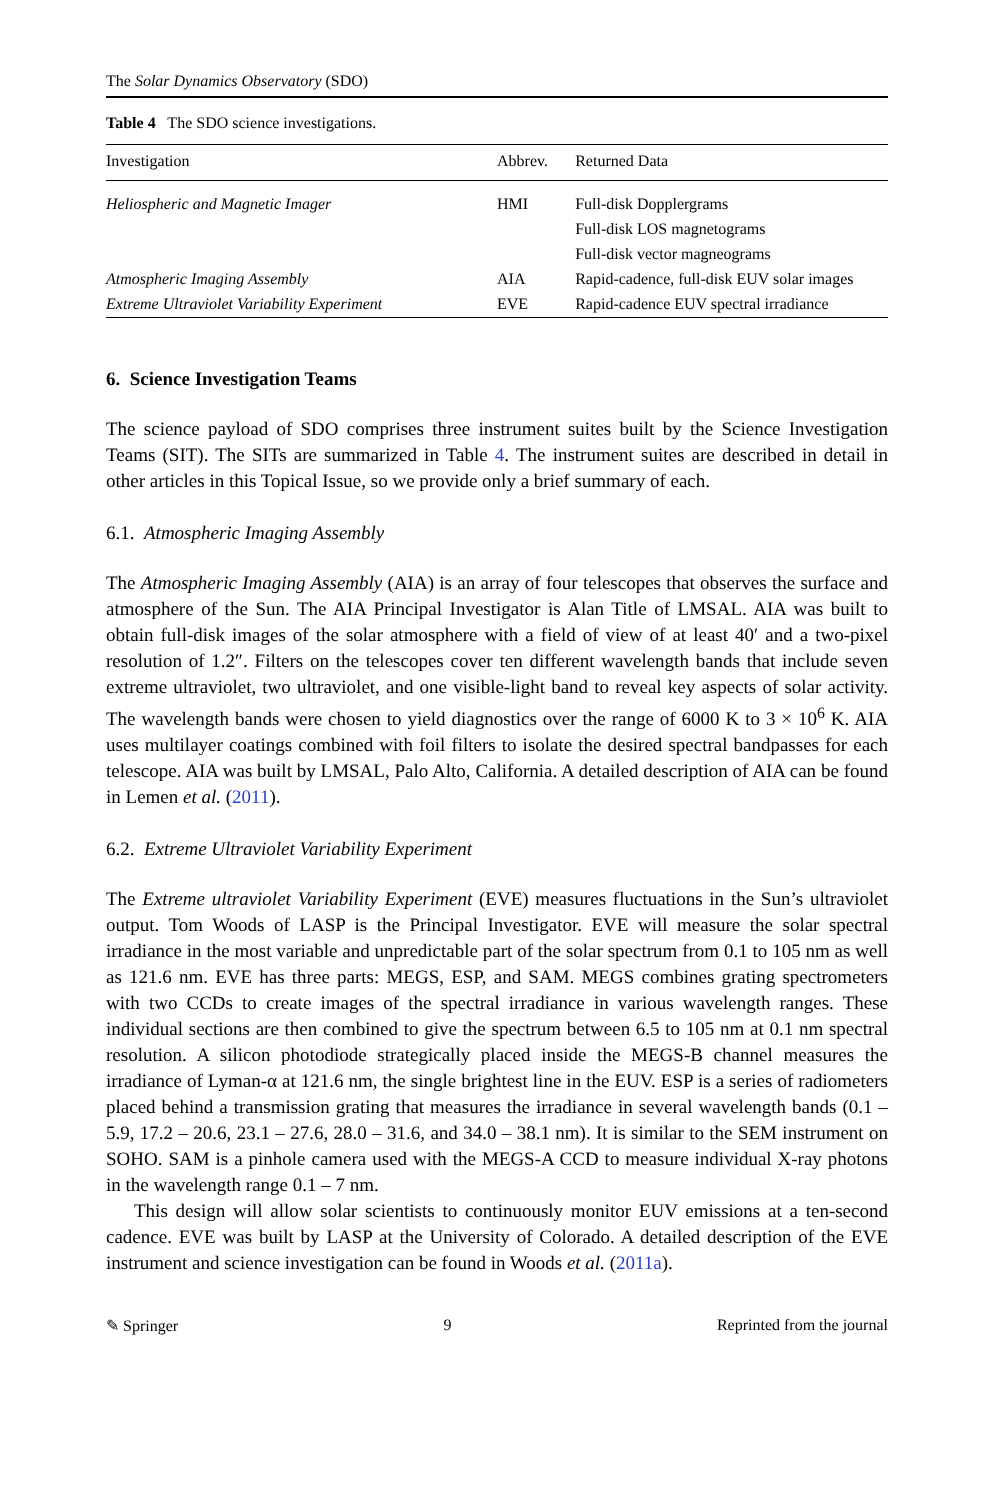The Solar Dynamics Observatory (SDO)
Table 4 The SDO science investigations.
| Investigation | Abbrev. | Returned Data |
| --- | --- | --- |
| Heliospheric and Magnetic Imager | HMI | Full-disk Dopplergrams |
| | | Full-disk LOS magnetograms |
| | | Full-disk vector magneograms |
| Atmospheric Imaging Assembly | AIA | Rapid-cadence, full-disk EUV solar images |
| Extreme Ultraviolet Variability Experiment | EVE | Rapid-cadence EUV spectral irradiance |
6. Science Investigation Teams
The science payload of SDO comprises three instrument suites built by the Science Investigation Teams (SIT). The SITs are summarized in Table 4. The instrument suites are described in detail in other articles in this Topical Issue, so we provide only a brief summary of each.
6.1. Atmospheric Imaging Assembly
The Atmospheric Imaging Assembly (AIA) is an array of four telescopes that observes the surface and atmosphere of the Sun. The AIA Principal Investigator is Alan Title of LMSAL. AIA was built to obtain full-disk images of the solar atmosphere with a field of view of at least 40′ and a two-pixel resolution of 1.2″. Filters on the telescopes cover ten different wavelength bands that include seven extreme ultraviolet, two ultraviolet, and one visible-light band to reveal key aspects of solar activity. The wavelength bands were chosen to yield diagnostics over the range of 6000 K to 3 × 10<sup>6</sup> K. AIA uses multilayer coatings combined with foil filters to isolate the desired spectral bandpasses for each telescope. AIA was built by LMSAL, Palo Alto, California. A detailed description of AIA can be found in Lemen et al. (2011).
6.2. Extreme Ultraviolet Variability Experiment
The Extreme ultraviolet Variability Experiment (EVE) measures fluctuations in the Sun’s ultraviolet output. Tom Woods of LASP is the Principal Investigator. EVE will measure the solar spectral irradiance in the most variable and unpredictable part of the solar spectrum from 0.1 to 105 nm as well as 121.6 nm. EVE has three parts: MEGS, ESP, and SAM. MEGS combines grating spectrometers with two CCDs to create images of the spectral irradiance in various wavelength ranges. These individual sections are then combined to give the spectrum between 6.5 to 105 nm at 0.1 nm spectral resolution. A silicon photodiode strategically placed inside the MEGS-B channel measures the irradiance of Lyman-α at 121.6 nm, the single brightest line in the EUV. ESP is a series of radiometers placed behind a transmission grating that measures the irradiance in several wavelength bands (0.1 – 5.9, 17.2 – 20.6, 23.1 – 27.6, 28.0 – 31.6, and 34.0 – 38.1 nm). It is similar to the SEM instrument on SOHO. SAM is a pinhole camera used with the MEGS-A CCD to measure individual X-ray photons in the wavelength range 0.1 – 7 nm.
This design will allow solar scientists to continuously monitor EUV emissions at a ten-second cadence. EVE was built by LASP at the University of Colorado. A detailed description of the EVE instrument and science investigation can be found in Woods et al. (2011a).
✎ Springer 9 Reprinted from the journal